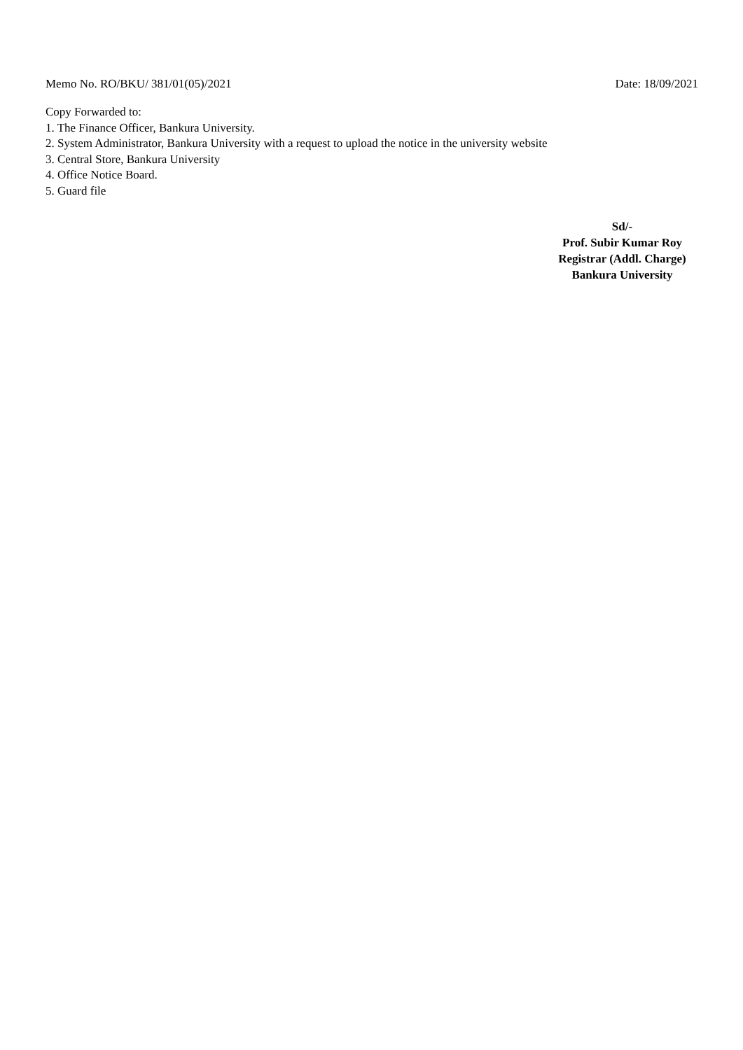Memo No. RO/BKU/ 381/01(05)/2021 Date: 18/09/2021
Copy Forwarded to:
1. The Finance Officer, Bankura University.
2. System Administrator, Bankura University with a request to upload the notice in the university website
3. Central Store, Bankura University
4. Office Notice Board.
5. Guard file
Sd/-
Prof. Subir Kumar Roy
Registrar (Addl. Charge)
Bankura University